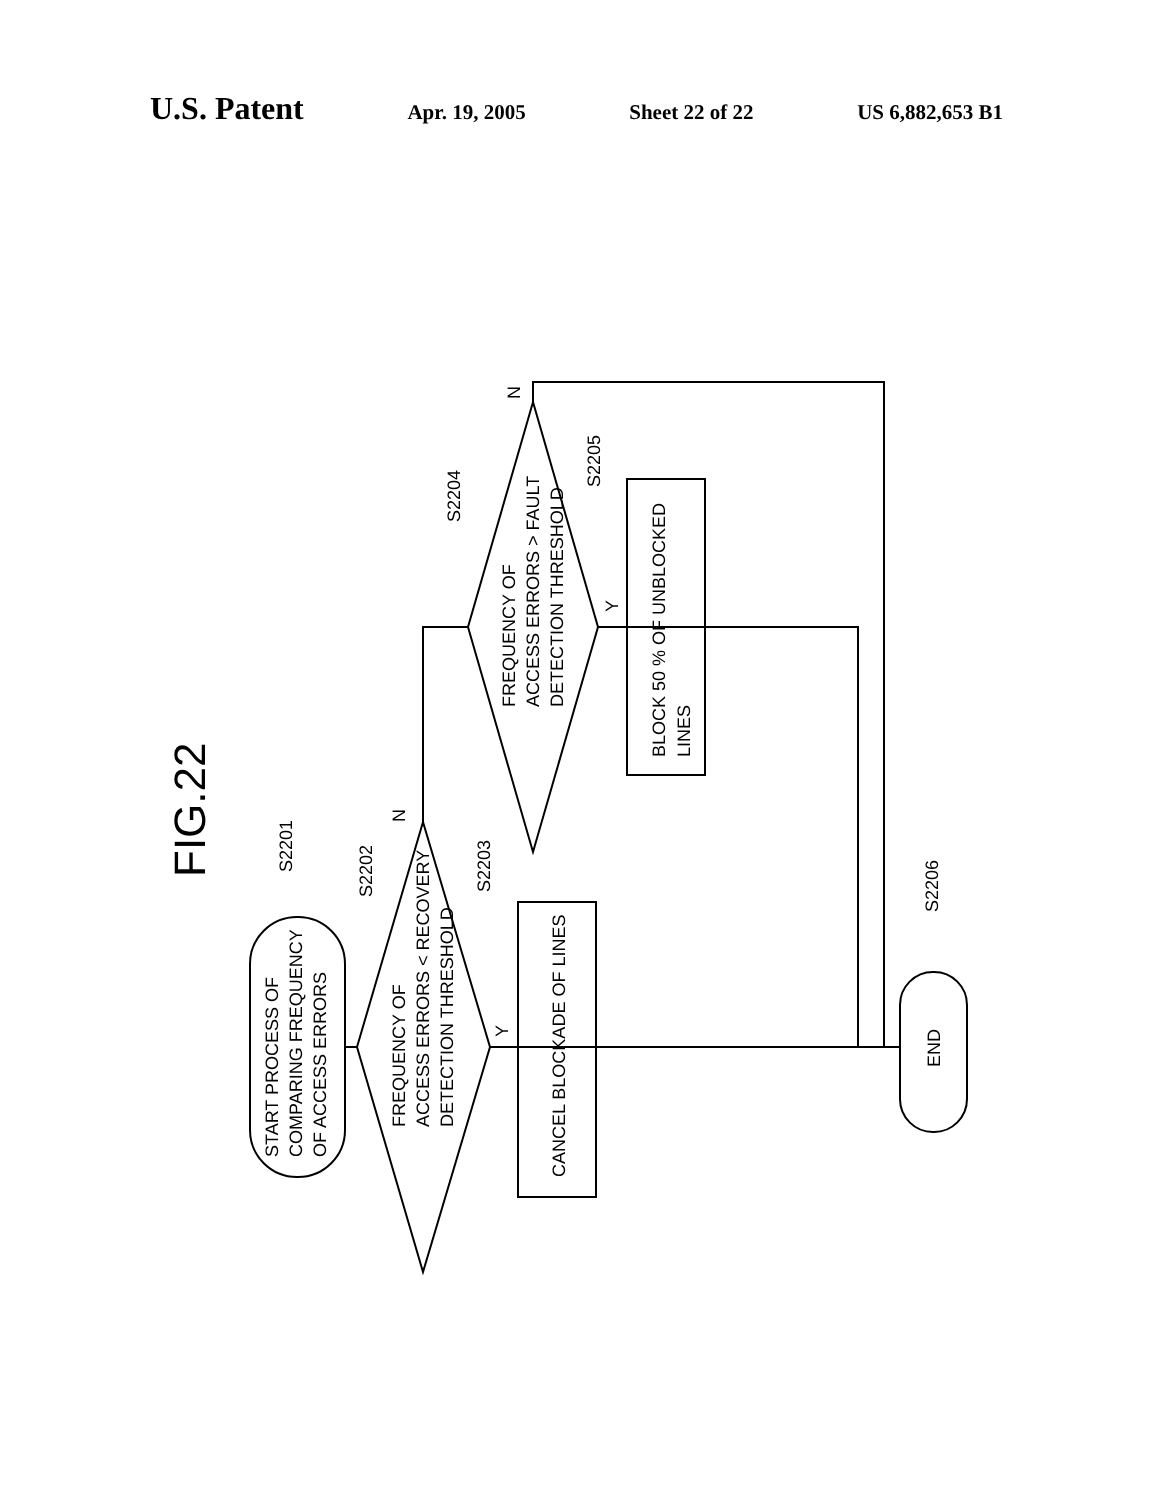U.S. Patent Apr. 19, 2005 Sheet 22 of 22 US 6,882,653 B1
FIG.22
START PROCESS OF
COMPARING FREQUENCY
OF ACCESS ERRORS
FREQUENCY OF
ACCESS ERRORS < RECOVERY
DETECTION THRESHOLD
CANCEL BLOCKADE OF LINES
FREQUENCY OF
ACCESS ERRORS > FAULT
DETECTION THRESHOLD
BLOCK 50 % OF UNBLOCKED
LINES
END
S2201
S2202
S2203
S2204
S2205
S2206
N
Y
N
Y